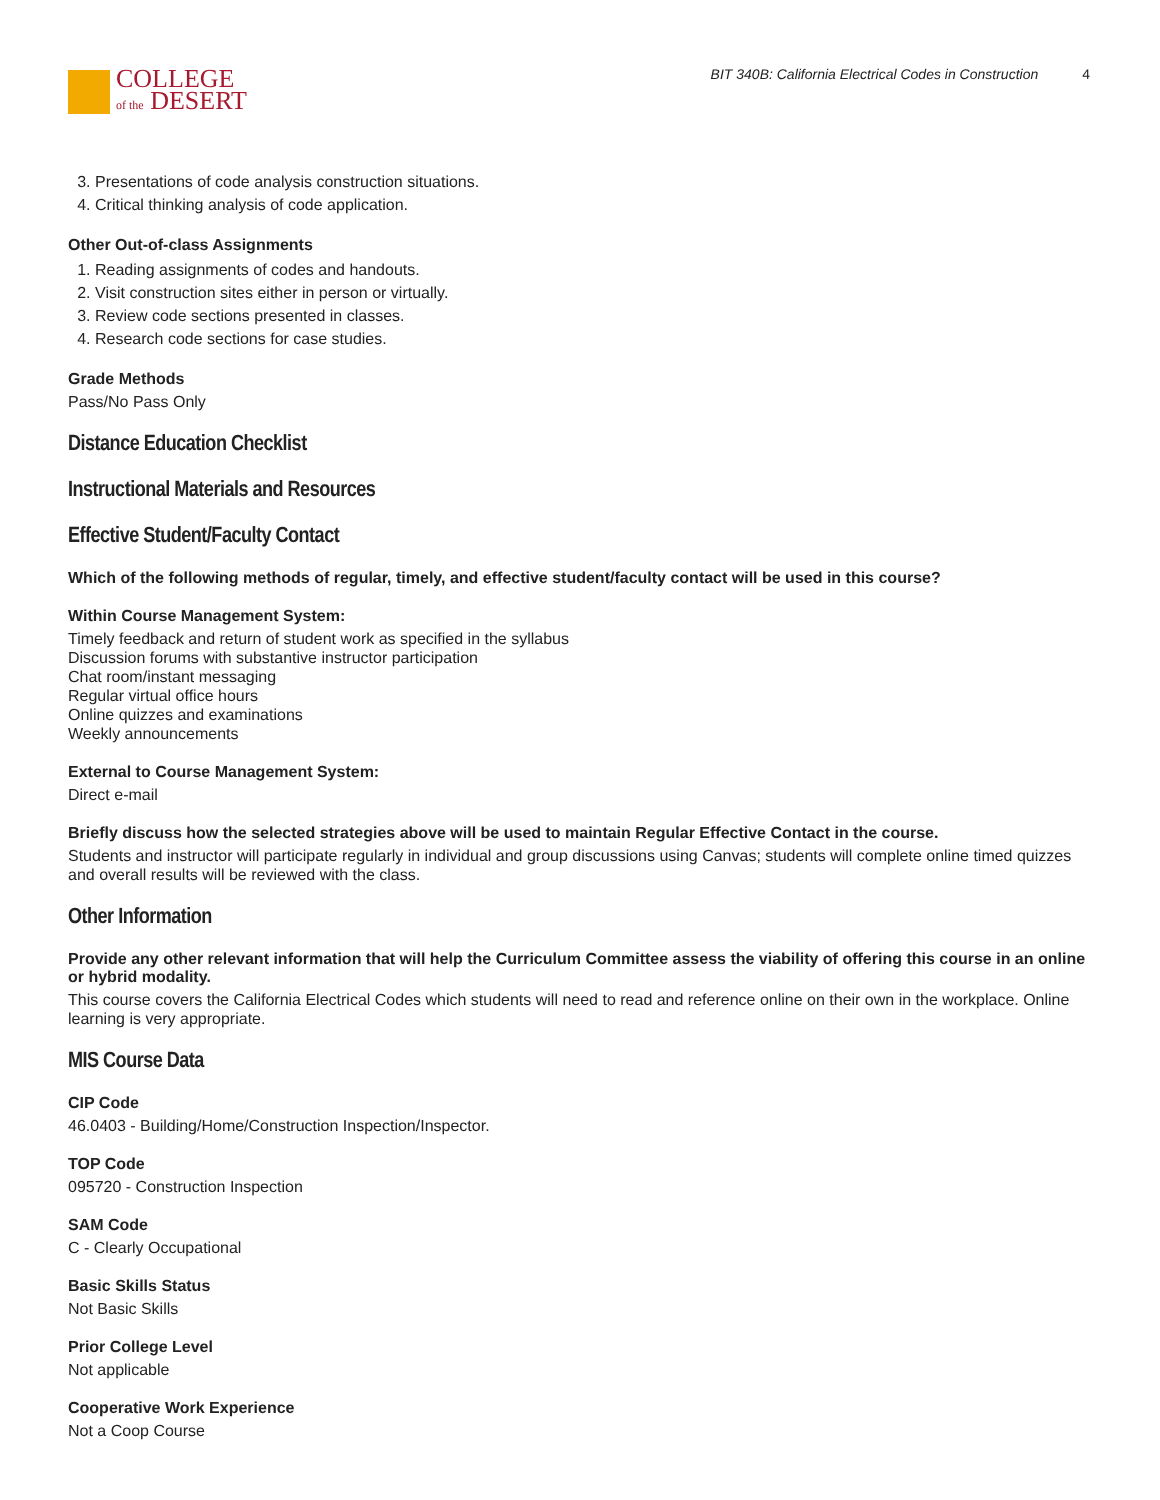COLLEGE
of the DESERT
BIT 340B: California Electrical Codes in Construction 4
3. Presentations of code analysis construction situations.
4. Critical thinking analysis of code application.
Other Out-of-class Assignments
1. Reading assignments of codes and handouts.
2. Visit construction sites either in person or virtually.
3. Review code sections presented in classes.
4. Research code sections for case studies.
Grade Methods
Pass/No Pass Only
Distance Education Checklist
Instructional Materials and Resources
Effective Student/Faculty Contact
Which of the following methods of regular, timely, and effective student/faculty contact will be used in this course?
Within Course Management System:
Timely feedback and return of student work as specified in the syllabus
Discussion forums with substantive instructor participation
Chat room/instant messaging
Regular virtual office hours
Online quizzes and examinations
Weekly announcements
External to Course Management System:
Direct e-mail
Briefly discuss how the selected strategies above will be used to maintain Regular Effective Contact in the course.
Students and instructor will participate regularly in individual and group discussions using Canvas; students will complete online timed quizzes and overall results will be reviewed with the class.
Other Information
Provide any other relevant information that will help the Curriculum Committee assess the viability of offering this course in an online or hybrid modality.
This course covers the California Electrical Codes which students will need to read and reference online on their own in the workplace. Online learning is very appropriate.
MIS Course Data
CIP Code
46.0403 - Building/Home/Construction Inspection/Inspector.
TOP Code
095720 - Construction Inspection
SAM Code
C - Clearly Occupational
Basic Skills Status
Not Basic Skills
Prior College Level
Not applicable
Cooperative Work Experience
Not a Coop Course